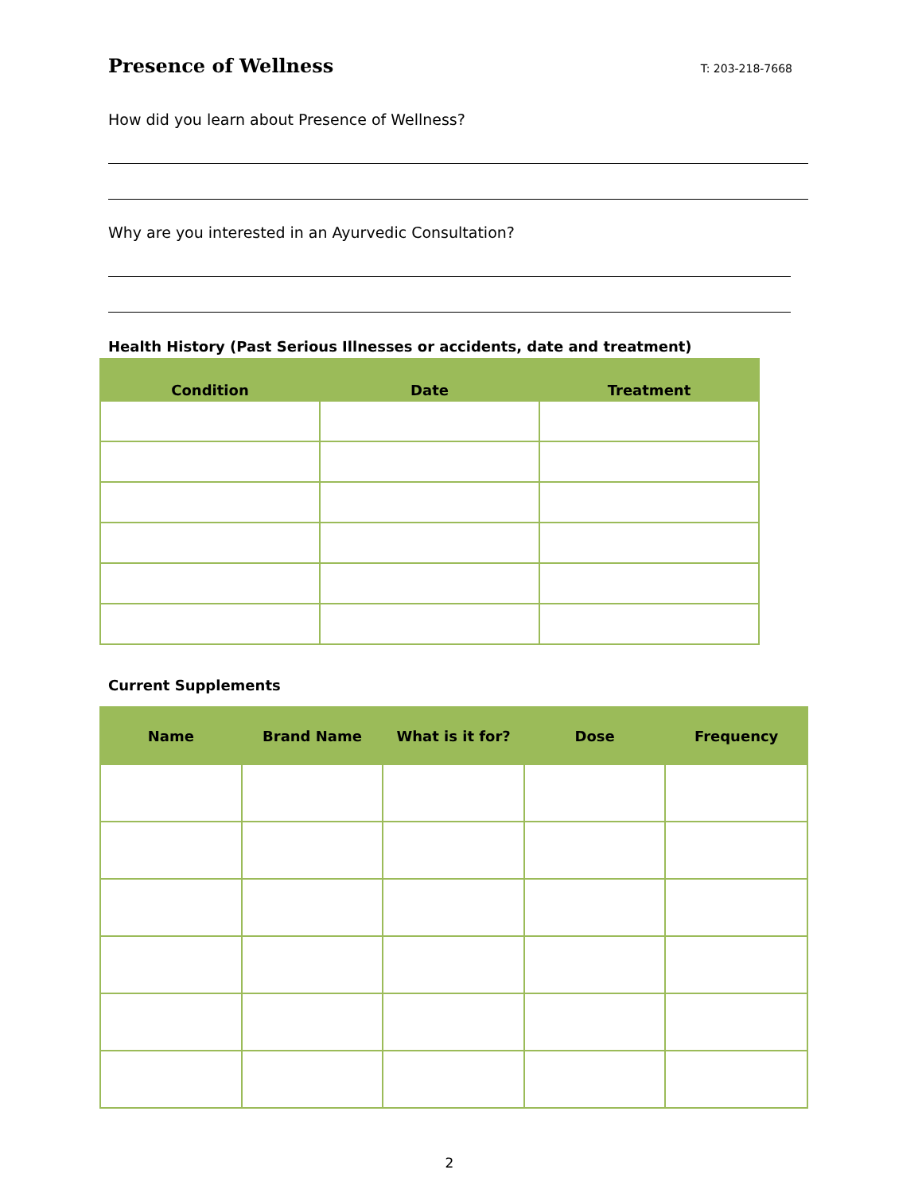Presence of Wellness T: 203-218-7668
How did you learn about Presence of Wellness?
Why are you interested in an Ayurvedic Consultation?
Health History (Past Serious Illnesses or accidents, date and treatment)
| Condition | Date | Treatment |
| --- | --- | --- |
Current Supplements
| Name | Brand Name | What is it for? | Dose | Frequency |
| --- | --- | --- | --- | --- |
2